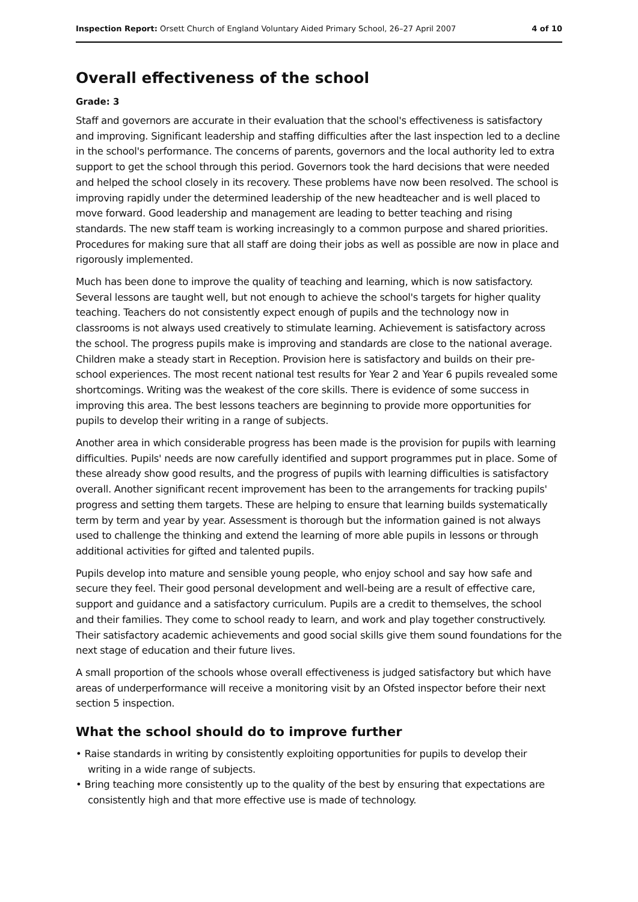Inspection Report: Orsett Church of England Voluntary Aided Primary School, 26–27 April 2007 4 of 10
Overall effectiveness of the school
Grade: 3
Staff and governors are accurate in their evaluation that the school's effectiveness is satisfactory and improving. Significant leadership and staffing difficulties after the last inspection led to a decline in the school's performance. The concerns of parents, governors and the local authority led to extra support to get the school through this period. Governors took the hard decisions that were needed and helped the school closely in its recovery. These problems have now been resolved. The school is improving rapidly under the determined leadership of the new headteacher and is well placed to move forward. Good leadership and management are leading to better teaching and rising standards. The new staff team is working increasingly to a common purpose and shared priorities. Procedures for making sure that all staff are doing their jobs as well as possible are now in place and rigorously implemented.
Much has been done to improve the quality of teaching and learning, which is now satisfactory. Several lessons are taught well, but not enough to achieve the school's targets for higher quality teaching. Teachers do not consistently expect enough of pupils and the technology now in classrooms is not always used creatively to stimulate learning. Achievement is satisfactory across the school. The progress pupils make is improving and standards are close to the national average. Children make a steady start in Reception. Provision here is satisfactory and builds on their pre-school experiences. The most recent national test results for Year 2 and Year 6 pupils revealed some shortcomings. Writing was the weakest of the core skills. There is evidence of some success in improving this area. The best lessons teachers are beginning to provide more opportunities for pupils to develop their writing in a range of subjects.
Another area in which considerable progress has been made is the provision for pupils with learning difficulties. Pupils' needs are now carefully identified and support programmes put in place. Some of these already show good results, and the progress of pupils with learning difficulties is satisfactory overall. Another significant recent improvement has been to the arrangements for tracking pupils' progress and setting them targets. These are helping to ensure that learning builds systematically term by term and year by year. Assessment is thorough but the information gained is not always used to challenge the thinking and extend the learning of more able pupils in lessons or through additional activities for gifted and talented pupils.
Pupils develop into mature and sensible young people, who enjoy school and say how safe and secure they feel. Their good personal development and well-being are a result of effective care, support and guidance and a satisfactory curriculum. Pupils are a credit to themselves, the school and their families. They come to school ready to learn, and work and play together constructively. Their satisfactory academic achievements and good social skills give them sound foundations for the next stage of education and their future lives.
A small proportion of the schools whose overall effectiveness is judged satisfactory but which have areas of underperformance will receive a monitoring visit by an Ofsted inspector before their next section 5 inspection.
What the school should do to improve further
• Raise standards in writing by consistently exploiting opportunities for pupils to develop their writing in a wide range of subjects.
• Bring teaching more consistently up to the quality of the best by ensuring that expectations are consistently high and that more effective use is made of technology.